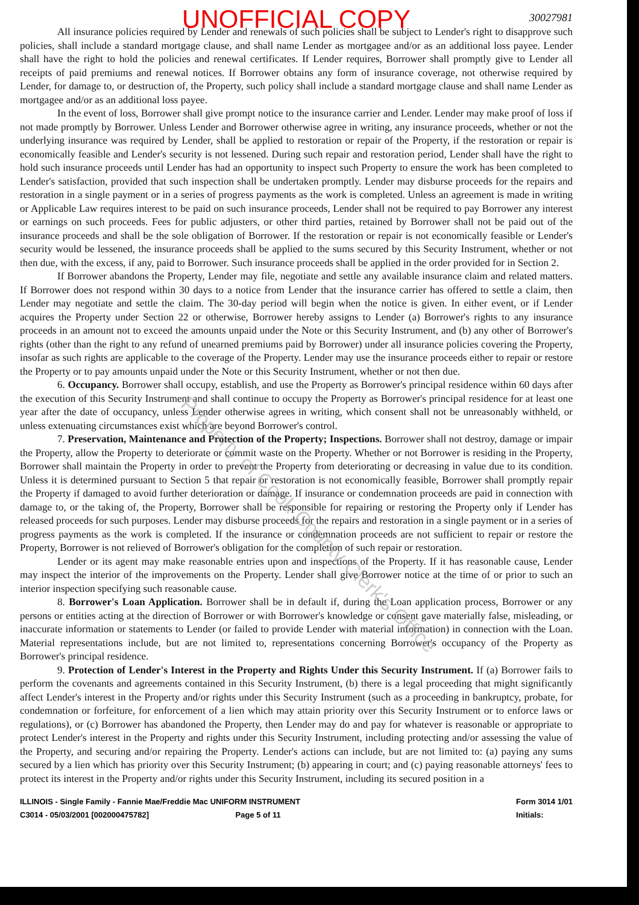30027981
UNOFFICIAL COPY
All insurance policies required by Lender and renewals of such policies shall be subject to Lender's right to disapprove such policies, shall include a standard mortgage clause, and shall name Lender as mortgagee and/or as an additional loss payee. Lender shall have the right to hold the policies and renewal certificates. If Lender requires, Borrower shall promptly give to Lender all receipts of paid premiums and renewal notices. If Borrower obtains any form of insurance coverage, not otherwise required by Lender, for damage to, or destruction of, the Property, such policy shall include a standard mortgage clause and shall name Lender as mortgagee and/or as an additional loss payee.
In the event of loss, Borrower shall give prompt notice to the insurance carrier and Lender. Lender may make proof of loss if not made promptly by Borrower. Unless Lender and Borrower otherwise agree in writing, any insurance proceeds, whether or not the underlying insurance was required by Lender, shall be applied to restoration or repair of the Property, if the restoration or repair is economically feasible and Lender's security is not lessened. During such repair and restoration period, Lender shall have the right to hold such insurance proceeds until Lender has had an opportunity to inspect such Property to ensure the work has been completed to Lender's satisfaction, provided that such inspection shall be undertaken promptly. Lender may disburse proceeds for the repairs and restoration in a single payment or in a series of progress payments as the work is completed. Unless an agreement is made in writing or Applicable Law requires interest to be paid on such insurance proceeds, Lender shall not be required to pay Borrower any interest or earnings on such proceeds. Fees for public adjusters, or other third parties, retained by Borrower shall not be paid out of the insurance proceeds and shall be the sole obligation of Borrower. If the restoration or repair is not economically feasible or Lender's security would be lessened, the insurance proceeds shall be applied to the sums secured by this Security Instrument, whether or not then due, with the excess, if any, paid to Borrower. Such insurance proceeds shall be applied in the order provided for in Section 2.
If Borrower abandons the Property, Lender may file, negotiate and settle any available insurance claim and related matters. If Borrower does not respond within 30 days to a notice from Lender that the insurance carrier has offered to settle a claim, then Lender may negotiate and settle the claim. The 30-day period will begin when the notice is given. In either event, or if Lender acquires the Property under Section 22 or otherwise, Borrower hereby assigns to Lender (a) Borrower's rights to any insurance proceeds in an amount not to exceed the amounts unpaid under the Note or this Security Instrument, and (b) any other of Borrower's rights (other than the right to any refund of unearned premiums paid by Borrower) under all insurance policies covering the Property, insofar as such rights are applicable to the coverage of the Property. Lender may use the insurance proceeds either to repair or restore the Property or to pay amounts unpaid under the Note or this Security Instrument, whether or not then due.
6. Occupancy. Borrower shall occupy, establish, and use the Property as Borrower's principal residence within 60 days after the execution of this Security Instrument and shall continue to occupy the Property as Borrower's principal residence for at least one year after the date of occupancy, unless Lender otherwise agrees in writing, which consent shall not be unreasonably withheld, or unless extenuating circumstances exist which are beyond Borrower's control.
7. Preservation, Maintenance and Protection of the Property; Inspections. Borrower shall not destroy, damage or impair the Property, allow the Property to deteriorate or commit waste on the Property. Whether or not Borrower is residing in the Property, Borrower shall maintain the Property in order to prevent the Property from deteriorating or decreasing in value due to its condition. Unless it is determined pursuant to Section 5 that repair or restoration is not economically feasible, Borrower shall promptly repair the Property if damaged to avoid further deterioration or damage. If insurance or condemnation proceeds are paid in connection with damage to, or the taking of, the Property, Borrower shall be responsible for repairing or restoring the Property only if Lender has released proceeds for such purposes. Lender may disburse proceeds for the repairs and restoration in a single payment or in a series of progress payments as the work is completed. If the insurance or condemnation proceeds are not sufficient to repair or restore the Property, Borrower is not relieved of Borrower's obligation for the completion of such repair or restoration.
Lender or its agent may make reasonable entries upon and inspections of the Property. If it has reasonable cause, Lender may inspect the interior of the improvements on the Property. Lender shall give Borrower notice at the time of or prior to such an interior inspection specifying such reasonable cause.
8. Borrower's Loan Application. Borrower shall be in default if, during the Loan application process, Borrower or any persons or entities acting at the direction of Borrower or with Borrower's knowledge or consent gave materially false, misleading, or inaccurate information or statements to Lender (or failed to provide Lender with material information) in connection with the Loan. Material representations include, but are not limited to, representations concerning Borrower's occupancy of the Property as Borrower's principal residence.
9. Protection of Lender's Interest in the Property and Rights Under this Security Instrument. If (a) Borrower fails to perform the covenants and agreements contained in this Security Instrument, (b) there is a legal proceeding that might significantly affect Lender's interest in the Property and/or rights under this Security Instrument (such as a proceeding in bankruptcy, probate, for condemnation or forfeiture, for enforcement of a lien which may attain priority over this Security Instrument or to enforce laws or regulations), or (c) Borrower has abandoned the Property, then Lender may do and pay for whatever is reasonable or appropriate to protect Lender's interest in the Property and rights under this Security Instrument, including protecting and/or assessing the value of the Property, and securing and/or repairing the Property. Lender's actions can include, but are not limited to: (a) paying any sums secured by a lien which has priority over this Security Instrument; (b) appearing in court; and (c) paying reasonable attorneys' fees to protect its interest in the Property and/or rights under this Security Instrument, including its secured position in a
ILLINOIS - Single Family - Fannie Mae/Freddie Mac UNIFORM INSTRUMENT
C3014 - 05/03/2001 [002000475782] Page 5 of 11
Form 3014 1/01
Initials:
Property of Cook County Clerk's Office